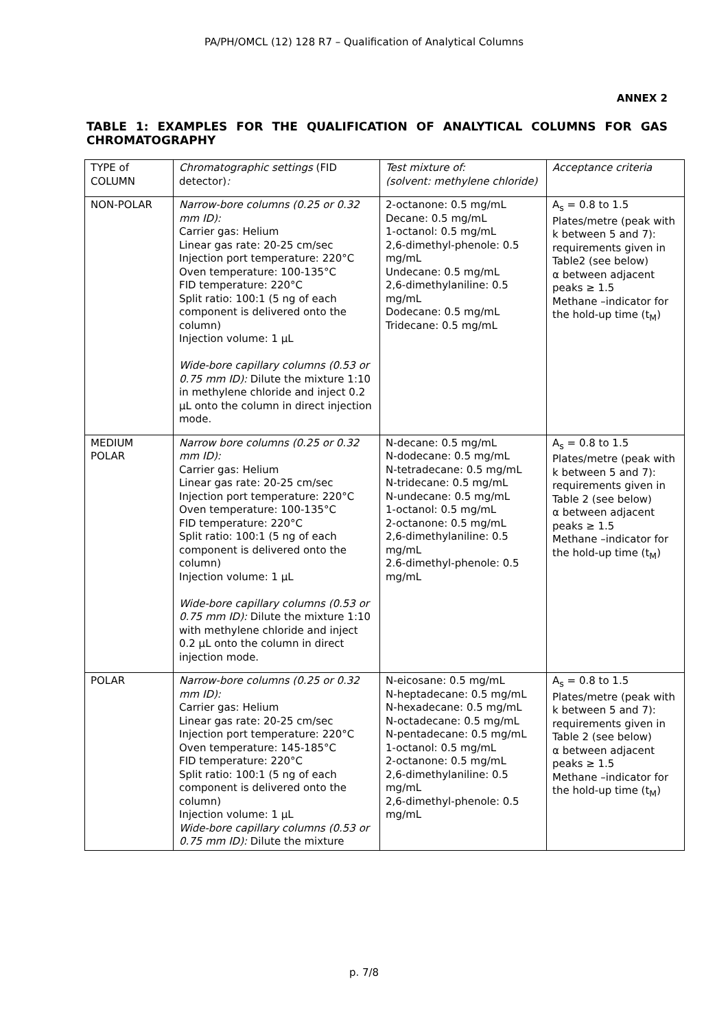PA/PH/OMCL (12) 128 R7 – Qualification of Analytical Columns
ANNEX 2
TABLE 1: EXAMPLES FOR THE QUALIFICATION OF ANALYTICAL COLUMNS FOR GAS CHROMATOGRAPHY
| TYPE of COLUMN | Chromatographic settings (FID detector) : | Test mixture of: (solvent: methylene chloride) | Acceptance criteria |
| NON-POLAR | Narrow-bore columns (0.25 or 0.32 mm ID): Carrier gas: Helium Linear gas rate: 20-25 cm/sec Injection port temperature: 220°C Oven temperature: 100-135°C FID temperature: 220°C Split ratio: 100:1 (5 ng of each component is delivered onto the column) Injection volume: 1 µL Wide-bore capillary columns (0.53 or 0.75 mm ID): Dilute the mixture 1:10 in methylene chloride and inject 0.2 µL onto the column in direct injection mode. | 2-octanone: 0.5 mg/mL Decane: 0.5 mg/mL 1-octanol: 0.5 mg/mL 2,6-dimethyl-phenole: 0.5 mg/mL Undecane: 0.5 mg/mL 2,6-dimethylaniline: 0.5 mg/mL Dodecane: 0.5 mg/mL Tridecane: 0.5 mg/mL | A<sub>s</sub> = 0.8 to 1.5 Plates/metre (peak with k between 5 and 7): requirements given in Table2 (see below) α between adjacent peaks ≥ 1.5 Methane –indicator for the hold-up time (t<sub>M</sub>) |
| MEDIUM POLAR | Narrow bore columns (0.25 or 0.32 mm ID): Carrier gas: Helium Linear gas rate: 20-25 cm/sec Injection port temperature: 220°C Oven temperature: 100-135°C FID temperature: 220°C Split ratio: 100:1 (5 ng of each component is delivered onto the column) Injection volume: 1 µL Wide-bore capillary columns (0.53 or 0.75 mm ID): Dilute the mixture 1:10 with methylene chloride and inject 0.2 µL onto the column in direct injection mode. | N-decane: 0.5 mg/mL N-dodecane: 0.5 mg/mL N-tetradecane: 0.5 mg/mL N-tridecane: 0.5 mg/mL N-undecane: 0.5 mg/mL 1-octanol: 0.5 mg/mL 2-octanone: 0.5 mg/mL 2,6-dimethylaniline: 0.5 mg/mL 2.6-dimethyl-phenole: 0.5 mg/mL | A<sub>s</sub> = 0.8 to 1.5 Plates/metre (peak with k between 5 and 7): requirements given in Table 2 (see below) α between adjacent peaks ≥ 1.5 Methane –indicator for the hold-up time (t<sub>M</sub>) |
| POLAR | Narrow-bore columns (0.25 or 0.32 mm ID): Carrier gas: Helium Linear gas rate: 20-25 cm/sec Injection port temperature: 220°C Oven temperature: 145-185°C FID temperature: 220°C Split ratio: 100:1 (5 ng of each component is delivered onto the column) Injection volume: 1 µL Wide-bore capillary columns (0.53 or 0.75 mm ID): Dilute the mixture | N-eicosane: 0.5 mg/mL N-heptadecane: 0.5 mg/mL N-hexadecane: 0.5 mg/mL N-octadecane: 0.5 mg/mL N-pentadecane: 0.5 mg/mL 1-octanol: 0.5 mg/mL 2-octanone: 0.5 mg/mL 2,6-dimethylaniline: 0.5 mg/mL 2,6-dimethyl-phenole: 0.5 mg/mL | A<sub>s</sub> = 0.8 to 1.5 Plates/metre (peak with k between 5 and 7): requirements given in Table 2 (see below) α between adjacent peaks ≥ 1.5 Methane –indicator for the hold-up time (t<sub>M</sub>) |
p. 7/8